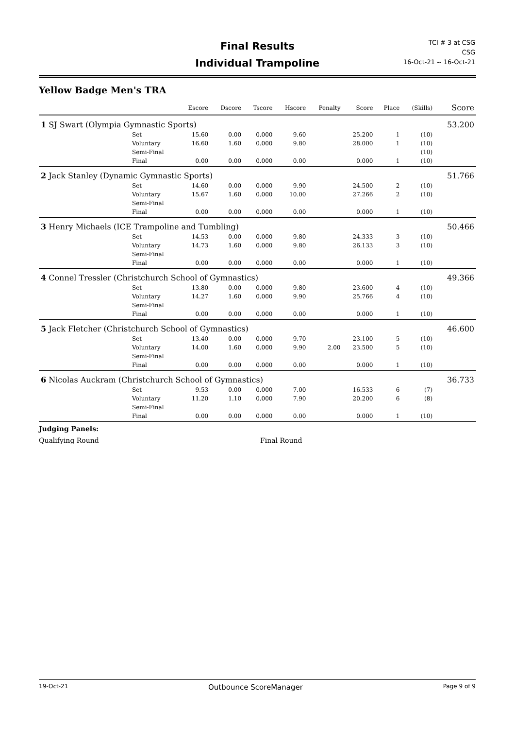Final Results
Individual Trampoline
TCI # 3 at CSG
CSG
16-Oct-21 -- 16-Oct-21
Yellow Badge Men's TRA
| | | Escore | Dscore | Tscore | Hscore | Penalty | Score | Place | (Skills) | Score |
| --- | --- | --- | --- | --- | --- | --- | --- | --- | --- | --- |
| 1 SJ Swart (Olympia Gymnastic Sports) | | | | | | | | | | 53.200 |
| | Set | 15.60 | 0.00 | 0.000 | 9.60 | | 25.200 | 1 | (10) | |
| | Voluntary | 16.60 | 1.60 | 0.000 | 9.80 | | 28.000 | 1 | (10) | |
| | Semi-Final | | | | | | | | (10) | |
| | Final | 0.00 | 0.00 | 0.000 | 0.00 | | 0.000 | 1 | (10) | |
| 2 Jack Stanley (Dynamic Gymnastic Sports) | | | | | | | | | | 51.766 |
| | Set | 14.60 | 0.00 | 0.000 | 9.90 | | 24.500 | 2 | (10) | |
| | Voluntary | 15.67 | 1.60 | 0.000 | 10.00 | | 27.266 | 2 | (10) | |
| | Semi-Final | | | | | | | | | |
| | Final | 0.00 | 0.00 | 0.000 | 0.00 | | 0.000 | 1 | (10) | |
| 3 Henry Michaels (ICE Trampoline and Tumbling) | | | | | | | | | | 50.466 |
| | Set | 14.53 | 0.00 | 0.000 | 9.80 | | 24.333 | 3 | (10) | |
| | Voluntary | 14.73 | 1.60 | 0.000 | 9.80 | | 26.133 | 3 | (10) | |
| | Semi-Final | | | | | | | | | |
| | Final | 0.00 | 0.00 | 0.000 | 0.00 | | 0.000 | 1 | (10) | |
| 4 Connel Tressler (Christchurch School of Gymnastics) | | | | | | | | | | 49.366 |
| | Set | 13.80 | 0.00 | 0.000 | 9.80 | | 23.600 | 4 | (10) | |
| | Voluntary | 14.27 | 1.60 | 0.000 | 9.90 | | 25.766 | 4 | (10) | |
| | Semi-Final | | | | | | | | | |
| | Final | 0.00 | 0.00 | 0.000 | 0.00 | | 0.000 | 1 | (10) | |
| 5 Jack Fletcher (Christchurch School of Gymnastics) | | | | | | | | | | 46.600 |
| | Set | 13.40 | 0.00 | 0.000 | 9.70 | | 23.100 | 5 | (10) | |
| | Voluntary | 14.00 | 1.60 | 0.000 | 9.90 | 2.00 | 23.500 | 5 | (10) | |
| | Semi-Final | | | | | | | | | |
| | Final | 0.00 | 0.00 | 0.000 | 0.00 | | 0.000 | 1 | (10) | |
| 6 Nicolas Auckram (Christchurch School of Gymnastics) | | | | | | | | | | 36.733 |
| | Set | 9.53 | 0.00 | 0.000 | 7.00 | | 16.533 | 6 | (7) | |
| | Voluntary | 11.20 | 1.10 | 0.000 | 7.90 | | 20.200 | 6 | (8) | |
| | Semi-Final | | | | | | | | | |
| | Final | 0.00 | 0.00 | 0.000 | 0.00 | | 0.000 | 1 | (10) | |
Judging Panels:
Qualifying Round Final Round
19-Oct-21 Outbounce ScoreManager Page 9 of 9